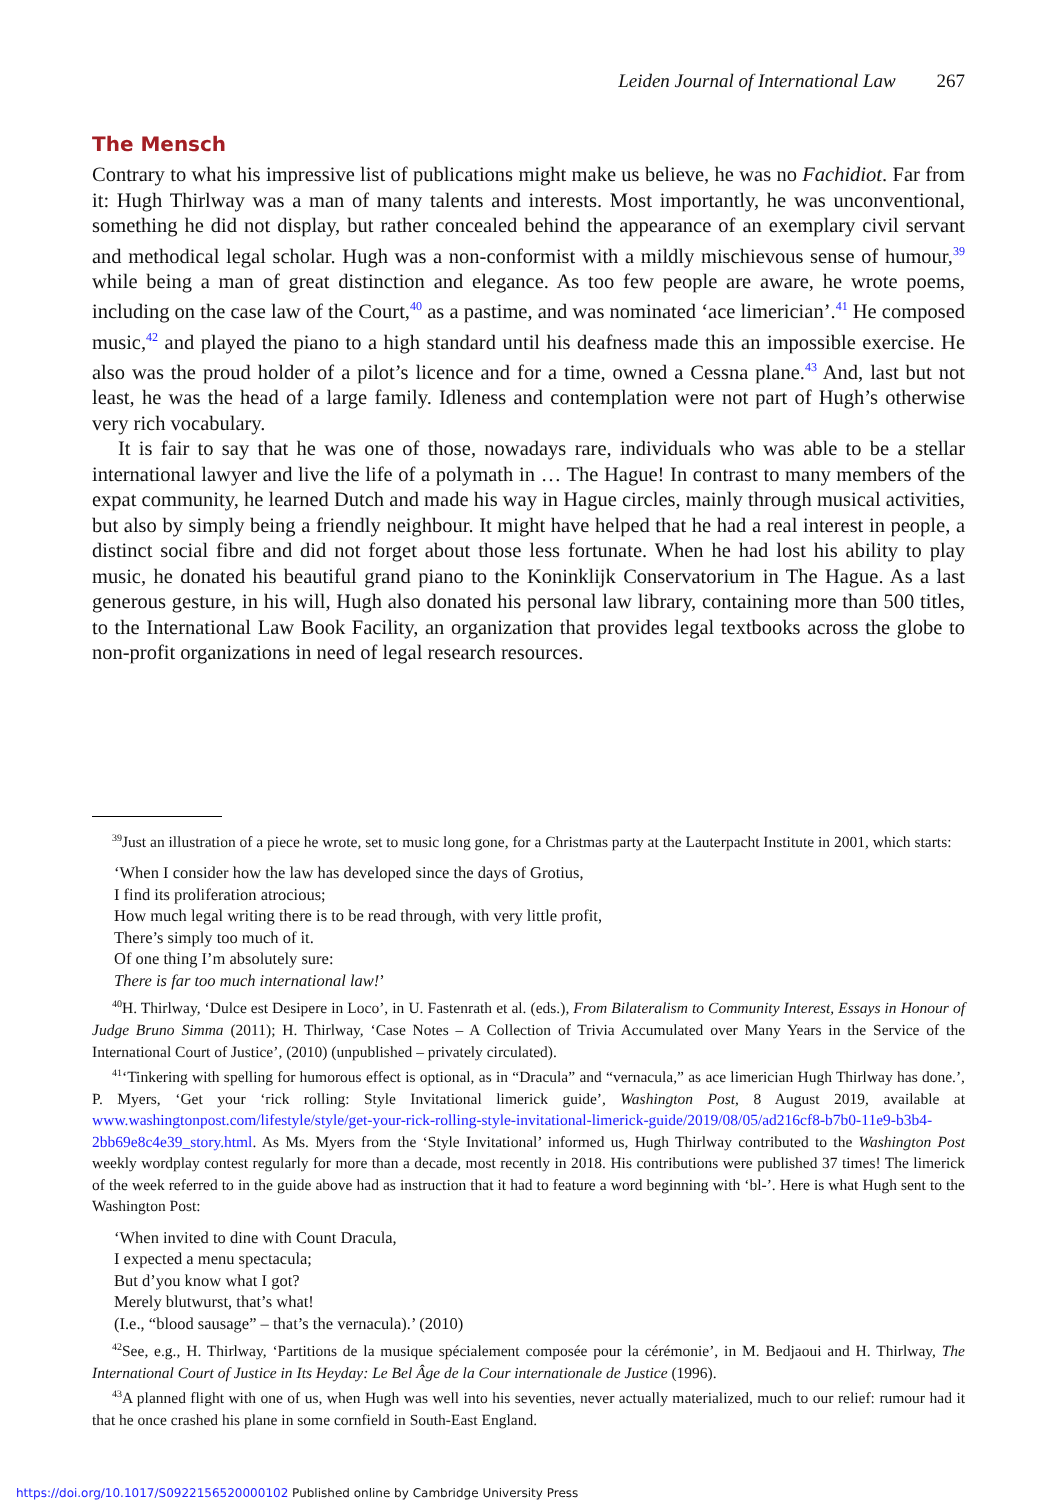Leiden Journal of International Law 267
The Mensch
Contrary to what his impressive list of publications might make us believe, he was no Fachidiot. Far from it: Hugh Thirlway was a man of many talents and interests. Most importantly, he was unconventional, something he did not display, but rather concealed behind the appearance of an exemplary civil servant and methodical legal scholar. Hugh was a non-conformist with a mildly mischievous sense of humour,<sup>39</sup> while being a man of great distinction and elegance. As too few people are aware, he wrote poems, including on the case law of the Court,<sup>40</sup> as a pastime, and was nominated ‘ace limerician’.<sup>41</sup> He composed music,<sup>42</sup> and played the piano to a high standard until his deafness made this an impossible exercise. He also was the proud holder of a pilot’s licence and for a time, owned a Cessna plane.<sup>43</sup> And, last but not least, he was the head of a large family. Idleness and contemplation were not part of Hugh’s otherwise very rich vocabulary.
It is fair to say that he was one of those, nowadays rare, individuals who was able to be a stellar international lawyer and live the life of a polymath in … The Hague! In contrast to many members of the expat community, he learned Dutch and made his way in Hague circles, mainly through musical activities, but also by simply being a friendly neighbour. It might have helped that he had a real interest in people, a distinct social fibre and did not forget about those less fortunate. When he had lost his ability to play music, he donated his beautiful grand piano to the Koninklijk Conservatorium in The Hague. As a last generous gesture, in his will, Hugh also donated his personal law library, containing more than 500 titles, to the International Law Book Facility, an organization that provides legal textbooks across the globe to non-profit organizations in need of legal research resources.
<sup>39</sup> Just an illustration of a piece he wrote, set to music long gone, for a Christmas party at the Lauterpacht Institute in 2001, which starts:
‘When I consider how the law has developed since the days of Grotius,
I find its proliferation atrocious;
How much legal writing there is to be read through, with very little profit,
There’s simply too much of it.
Of one thing I’m absolutely sure:
There is far too much international law!’
<sup>40</sup>H. Thirlway, ‘Dulce est Desipere in Loco’, in U. Fastenrath et al. (eds.), From Bilateralism to Community Interest, Essays in Honour of Judge Bruno Simma (2011); H. Thirlway, ‘Case Notes – A Collection of Trivia Accumulated over Many Years in the Service of the International Court of Justice’, (2010) (unpublished – privately circulated).
<sup>41</sup> ‘Tinkering with spelling for humorous effect is optional, as in “Dracula” and “vernacula,” as ace limerician Hugh Thirlway has done.’, P. Myers, ‘Get your ‘rick rolling: Style Invitational limerick guide’, Washington Post, 8 August 2019, available at www.washingtonpost.com/lifestyle/style/get-your-rick-rolling-style-invitational-limerick-guide/2019/08/05/ad216cf8-b7b0-11e9-b3b4-2bb69e8c4e39_story.html. As Ms. Myers from the ‘Style Invitational’ informed us, Hugh Thirlway contributed to the Washington Post weekly wordplay contest regularly for more than a decade, most recently in 2018. His contributions were published 37 times! The limerick of the week referred to in the guide above had as instruction that it had to feature a word beginning with ‘bl-’. Here is what Hugh sent to the Washington Post:
‘When invited to dine with Count Dracula,
I expected a menu spectacula;
But d’you know what I got?
Merely blutwurst, that’s what!
(I.e., “blood sausage” – that’s the vernacula).’ (2010)
<sup>42</sup> See, e.g., H. Thirlway, ‘Partitions de la musique spécialement composée pour la cérémonie’, in M. Bedjaoui and H. Thirlway, The International Court of Justice in Its Heyday: Le Bel Âge de la Cour internationale de Justice (1996).
<sup>43</sup> A planned flight with one of us, when Hugh was well into his seventies, never actually materialized, much to our relief: rumour had it that he once crashed his plane in some cornfield in South-East England.
https://doi.org/10.1017/S0922156520000102 Published online by Cambridge University Press